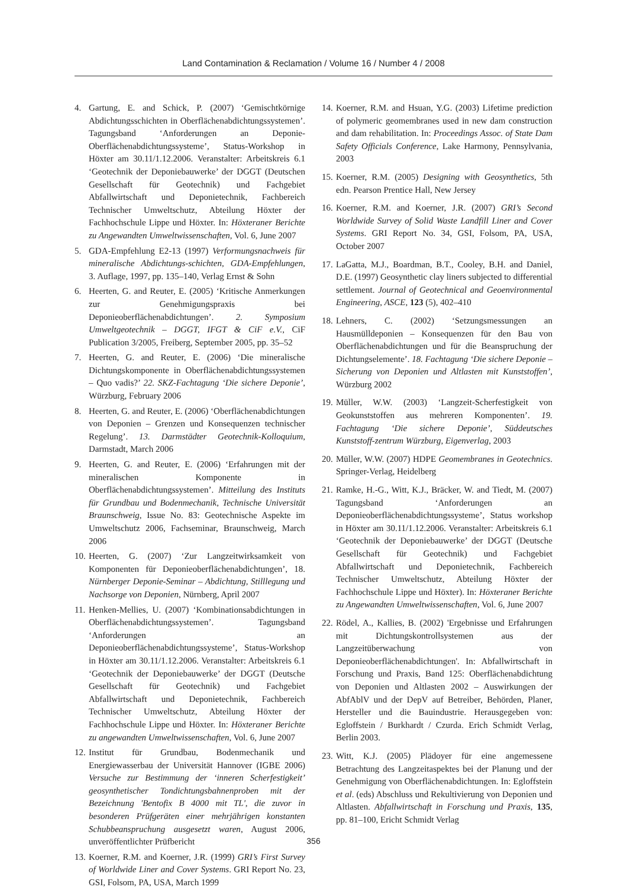Land Contamination & Reclamation / Volume 16 / Number 4 / 2008
4. Gartung, E. and Schick, P. (2007) ‘Gemischtkörnige Abdichtungsschichten in Oberflächenabdichtungssystemen’. Tagungsband ‘Anforderungen an Deponie-Oberflächenabdichtungssysteme’, Status-Workshop in Höxter am 30.11/1.12.2006. Veranstalter: Arbeitskreis 6.1 ‘Geotechnik der Deponiebauwerke’ der DGGT (Deutschen Gesellschaft für Geotechnik) und Fachgebiet Abfallwirtschaft und Deponietechnik, Fachbereich Technischer Umweltschutz, Abteilung Höxter der Fachhochschule Lippe und Höxter. In: Höxteraner Berichte zu Angewandten Umweltwissenschaften, Vol. 6, June 2007
5. GDA-Empfehlung E2-13 (1997) Verformungsnachweis für mineralische Abdichtungs-schichten, GDA-Empfehlungen, 3. Auflage, 1997, pp. 135–140, Verlag Ernst & Sohn
6. Heerten, G. and Reuter, E. (2005) ‘Kritische Anmerkungen zur Genehmigungspraxis bei Deponieoberflächenabdichtungen’. 2. Symposium Umweltgeotechnik – DGGT, IFGT & CiF e.V., CiF Publication 3/2005, Freiberg, September 2005, pp. 35–52
7. Heerten, G. and Reuter, E. (2006) ‘Die mineralische Dichtungskomponente in Oberflächenabdichtungssystemen – Quo vadis?’ 22. SKZ-Fachtagung ‘Die sichere Deponie’, Würzburg, February 2006
8. Heerten, G. and Reuter, E. (2006) ‘Oberflächenabdichtungen von Deponien – Grenzen und Konsequenzen technischer Regelung’. 13. Darmstädter Geotechnik-Kolloquium, Darmstadt, March 2006
9. Heerten, G. and Reuter, E. (2006) ‘Erfahrungen mit der mineralischen Komponente in Oberflächenabdichtungssystemen’. Mitteilung des Instituts für Grundbau und Bodenmechanik, Technische Universität Braunschweig, Issue No. 83: Geotechnische Aspekte im Umweltschutz 2006, Fachseminar, Braunschweig, March 2006
10. Heerten, G. (2007) ‘Zur Langzeitwirksamkeit von Komponenten für Deponieoberflächenabdichtungen’, 18. Nürnberger Deponie-Seminar – Abdichtung, Stilllegung und Nachsorge von Deponien, Nürnberg, April 2007
11. Henken-Mellies, U. (2007) ‘Kombinationsabdichtungen in Oberflächenabdichtungssystemen’. Tagungsband ‘Anforderungen an Deponieoberflächenabdichtungssysteme’, Status-Workshop in Höxter am 30.11/1.12.2006. Veranstalter: Arbeitskreis 6.1 ‘Geotechnik der Deponiebauwerke’ der DGGT (Deutsche Gesellschaft für Geotechnik) und Fachgebiet Abfallwirtschaft und Deponietechnik, Fachbereich Technischer Umweltschutz, Abteilung Höxter der Fachhochschule Lippe und Höxter. In: Höxteraner Berichte zu angewandten Umweltwissenschaften, Vol. 6, June 2007
12. Institut für Grundbau, Bodenmechanik und Energiewasserbau der Universität Hannover (IGBE 2006) Versuche zur Bestimmung der ‘inneren Scherfestigkeit’ geosynthetischer Tondichtungsbahnenproben mit der Bezeichnung 'Bentofix B 4000 mit TL', die zuvor in besonderen Prüfgeräten einer mehrjährigen konstanten Schubbeanspruchung ausgesetzt waren, August 2006, unveröffentlichter Prüfbericht
13. Koerner, R.M. and Koerner, J.R. (1999) GRI’s First Survey of Worldwide Liner and Cover Systems. GRI Report No. 23, GSI, Folsom, PA, USA, March 1999
14. Koerner, R.M. and Hsuan, Y.G. (2003) Lifetime prediction of polymeric geomembranes used in new dam construction and dam rehabilitation. In: Proceedings Assoc. of State Dam Safety Officials Conference, Lake Harmony, Pennsylvania, 2003
15. Koerner, R.M. (2005) Designing with Geosynthetics, 5th edn. Pearson Prentice Hall, New Jersey
16. Koerner, R.M. and Koerner, J.R. (2007) GRI’s Second Worldwide Survey of Solid Waste Landfill Liner and Cover Systems. GRI Report No. 34, GSI, Folsom, PA, USA, October 2007
17. LaGatta, M.J., Boardman, B.T., Cooley, B.H. and Daniel, D.E. (1997) Geosynthetic clay liners subjected to differential settlement. Journal of Geotechnical and Geoenvironmental Engineering, ASCE, 123 (5), 402–410
18. Lehners, C. (2002) ‘Setzungsmessungen an Hausmülldeponien – Konsequenzen für den Bau von Oberflächenabdichtungen und für die Beanspruchung der Dichtungselemente’. 18. Fachtagung ‘Die sichere Deponie – Sicherung von Deponien und Altlasten mit Kunststoffen’, Würzburg 2002
19. Müller, W.W. (2003) ‘Langzeit-Scherfestigkeit von Geokunststoffen aus mehreren Komponenten’. 19. Fachtagung ‘Die sichere Deponie’, Süddeutsches Kunststoff-zentrum Würzburg, Eigenverlag, 2003
20. Müller, W.W. (2007) HDPE Geomembranes in Geotechnics. Springer-Verlag, Heidelberg
21. Ramke, H.-G., Witt, K.J., Bräcker, W. and Tiedt, M. (2007) Tagungsband ‘Anforderungen an Deponieoberflächenabdichtungssysteme’, Status workshop in Höxter am 30.11/1.12.2006. Veranstalter: Arbeitskreis 6.1 ‘Geotechnik der Deponiebauwerke’ der DGGT (Deutsche Gesellschaft für Geotechnik) und Fachgebiet Abfallwirtschaft und Deponietechnik, Fachbereich Technischer Umweltschutz, Abteilung Höxter der Fachhochschule Lippe und Höxter). In: Höxteraner Berichte zu Angewandten Umweltwissenschaften, Vol. 6, June 2007
22. Rödel, A., Kallies, B. (2002) 'Ergebnisse und Erfahrungen mit Dichtungskontrollsystemen aus der Langzeitüberwachung von Deponieoberflächenabdichtungen'. In: Abfallwirtschaft in Forschung und Praxis, Band 125: Oberflächenabdichtung von Deponien und Altlasten 2002 – Auswirkungen der AbfAblV und der DepV auf Betreiber, Behörden, Planer, Hersteller und die Bauindustrie. Herausgegeben von: Egloffstein / Burkhardt / Czurda. Erich Schmidt Verlag, Berlin 2003.
23. Witt, K.J. (2005) Plädoyer für eine angemessene Betrachtung des Langzeitaspektes bei der Planung und der Genehmigung von Oberflächenabdichtungen. In: Egloffstein et al. (eds) Abschluss und Rekultivierung von Deponien und Altlasten. Abfallwirtschaft in Forschung und Praxis, 135, pp. 81–100, Ericht Schmidt Verlag
356